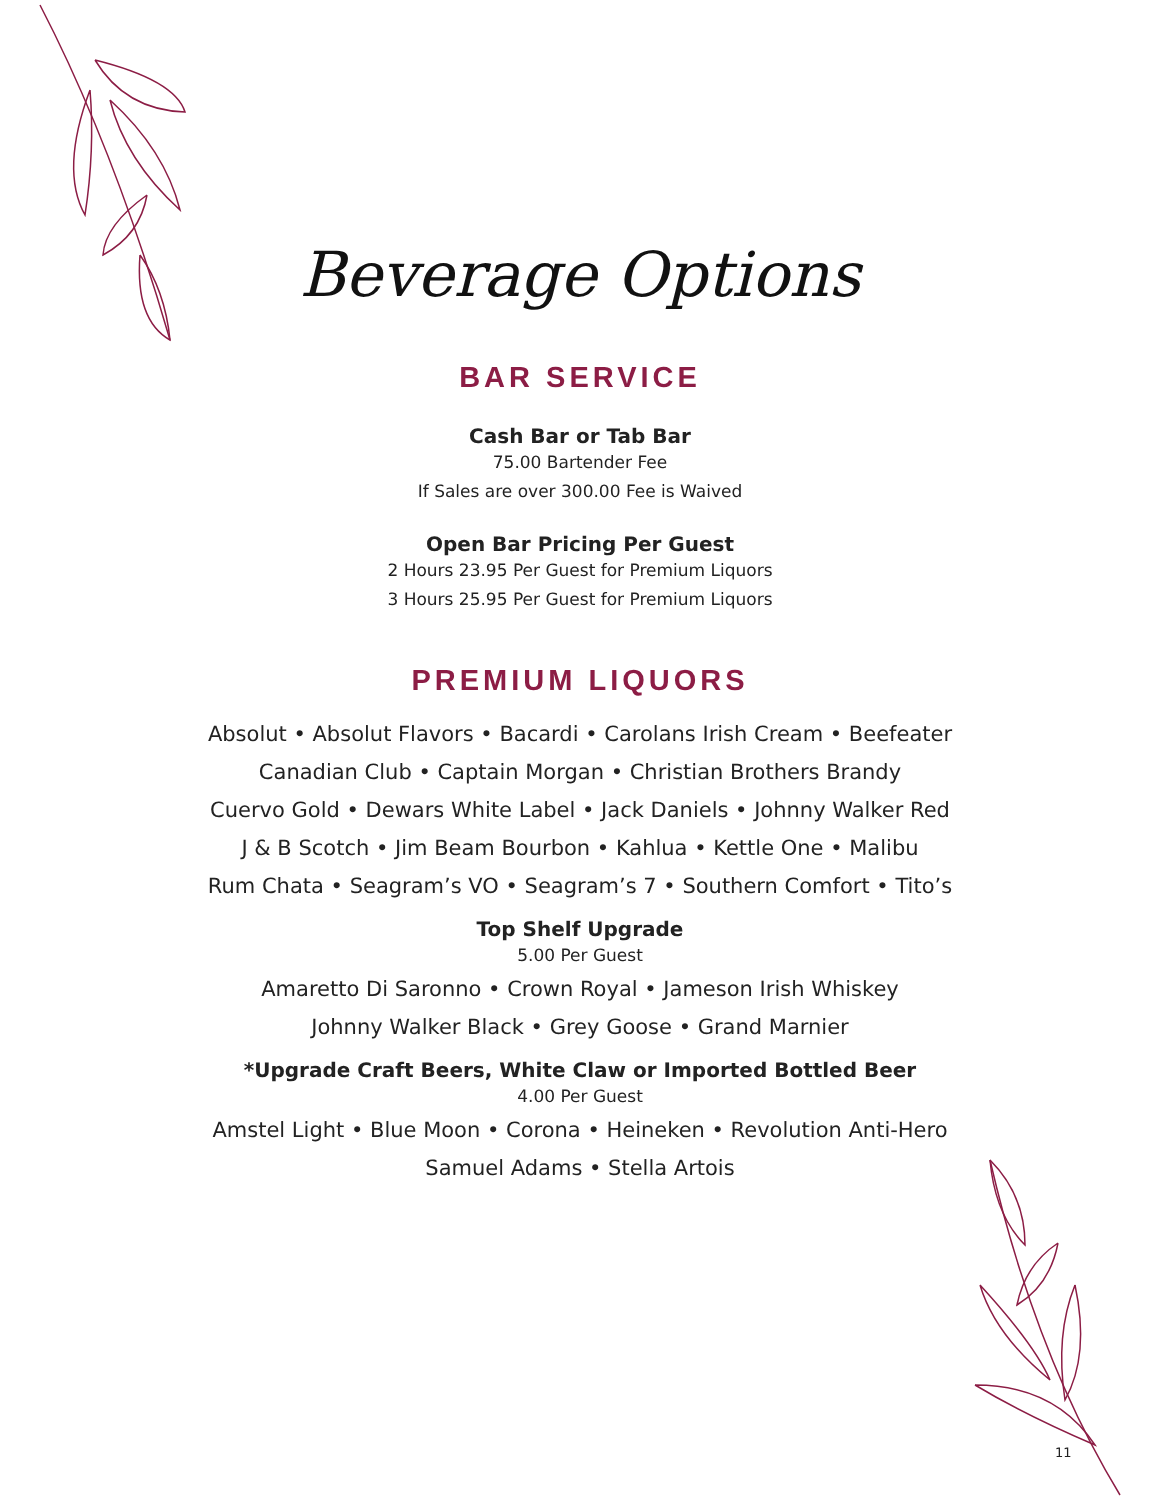Beverage Options
BAR SERVICE
Cash Bar or Tab Bar
75.00 Bartender Fee
If Sales are over 300.00 Fee is Waived
Open Bar Pricing Per Guest
2 Hours 23.95 Per Guest for Premium Liquors
3 Hours 25.95 Per Guest for Premium Liquors
PREMIUM LIQUORS
Absolut • Absolut Flavors • Bacardi • Carolans Irish Cream • Beefeater
Canadian Club • Captain Morgan • Christian Brothers Brandy
Cuervo Gold • Dewars White Label • Jack Daniels • Johnny Walker Red
J & B Scotch • Jim Beam Bourbon • Kahlua • Kettle One • Malibu
Rum Chata • Seagram’s VO • Seagram’s 7 • Southern Comfort • Tito’s
Top Shelf Upgrade
5.00 Per Guest
Amaretto Di Saronno • Crown Royal • Jameson Irish Whiskey
Johnny Walker Black • Grey Goose • Grand Marnier
*Upgrade Craft Beers, White Claw or Imported Bottled Beer
4.00 Per Guest
Amstel Light • Blue Moon • Corona • Heineken • Revolution Anti-Hero
Samuel Adams • Stella Artois
11